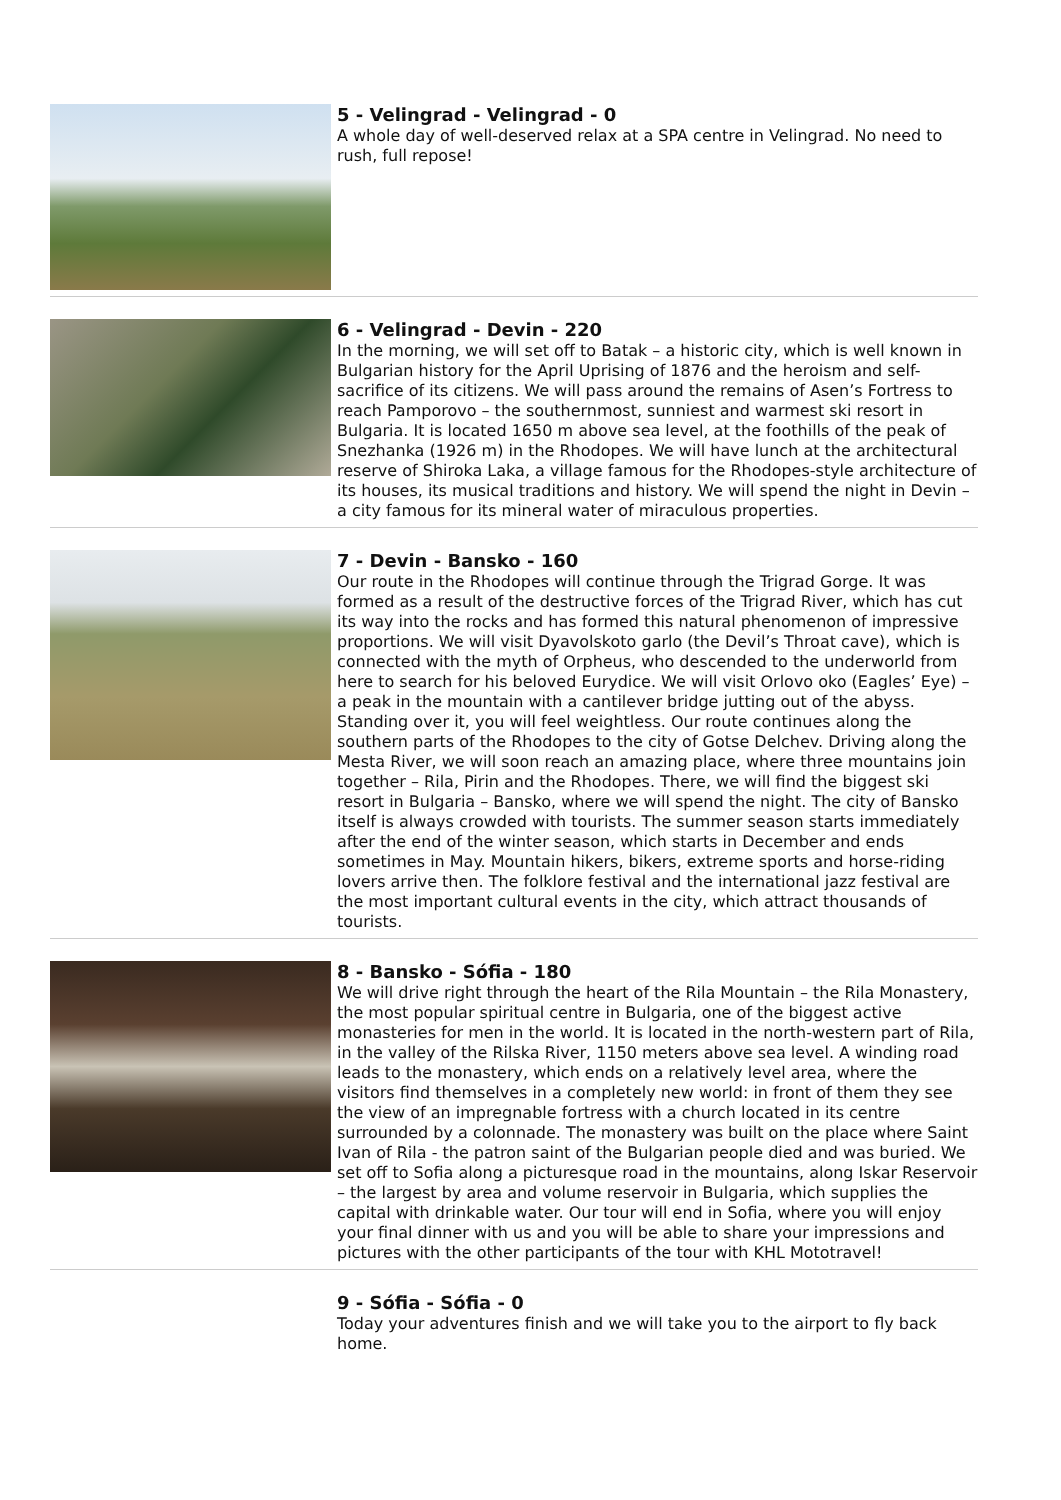5 - Velingrad - Velingrad - 0
A whole day of well-deserved relax at a SPA centre in Velingrad. No need to rush, full repose!
6 - Velingrad - Devin - 220
In the morning, we will set off to Batak – a historic city, which is well known in Bulgarian history for the April Uprising of 1876 and the heroism and self-sacrifice of its citizens. We will pass around the remains of Asen’s Fortress to reach Pamporovo – the southernmost, sunniest and warmest ski resort in Bulgaria. It is located 1650 m above sea level, at the foothills of the peak of Snezhanka (1926 m) in the Rhodopes. We will have lunch at the architectural reserve of Shiroka Laka, a village famous for the Rhodopes-style architecture of its houses, its musical traditions and history. We will spend the night in Devin – a city famous for its mineral water of miraculous properties.
7 - Devin - Bansko - 160
Our route in the Rhodopes will continue through the Trigrad Gorge. It was formed as a result of the destructive forces of the Trigrad River, which has cut its way into the rocks and has formed this natural phenomenon of impressive proportions. We will visit Dyavolskoto garlo (the Devil’s Throat cave), which is connected with the myth of Orpheus, who descended to the underworld from here to search for his beloved Eurydice. We will visit Orlovo oko (Eagles’ Eye) – a peak in the mountain with a cantilever bridge jutting out of the abyss. Standing over it, you will feel weightless. Our route continues along the southern parts of the Rhodopes to the city of Gotse Delchev. Driving along the Mesta River, we will soon reach an amazing place, where three mountains join together – Rila, Pirin and the Rhodopes. There, we will find the biggest ski resort in Bulgaria – Bansko, where we will spend the night. The city of Bansko itself is always crowded with tourists. The summer season starts immediately after the end of the winter season, which starts in December and ends sometimes in May. Mountain hikers, bikers, extreme sports and horse-riding lovers arrive then. The folklore festival and the international jazz festival are the most important cultural events in the city, which attract thousands of tourists.
8 - Bansko - Sófia - 180
We will drive right through the heart of the Rila Mountain – the Rila Monastery, the most popular spiritual centre in Bulgaria, one of the biggest active monasteries for men in the world. It is located in the north-western part of Rila, in the valley of the Rilska River, 1150 meters above sea level. A winding road leads to the monastery, which ends on a relatively level area, where the visitors find themselves in a completely new world: in front of them they see the view of an impregnable fortress with a church located in its centre surrounded by a colonnade. The monastery was built on the place where Saint Ivan of Rila - the patron saint of the Bulgarian people died and was buried. We set off to Sofia along a picturesque road in the mountains, along Iskar Reservoir – the largest by area and volume reservoir in Bulgaria, which supplies the capital with drinkable water. Our tour will end in Sofia, where you will enjoy your final dinner with us and you will be able to share your impressions and pictures with the other participants of the tour with KHL Mototravel!
9 - Sófia - Sófia - 0
Today your adventures finish and we will take you to the airport to fly back home.